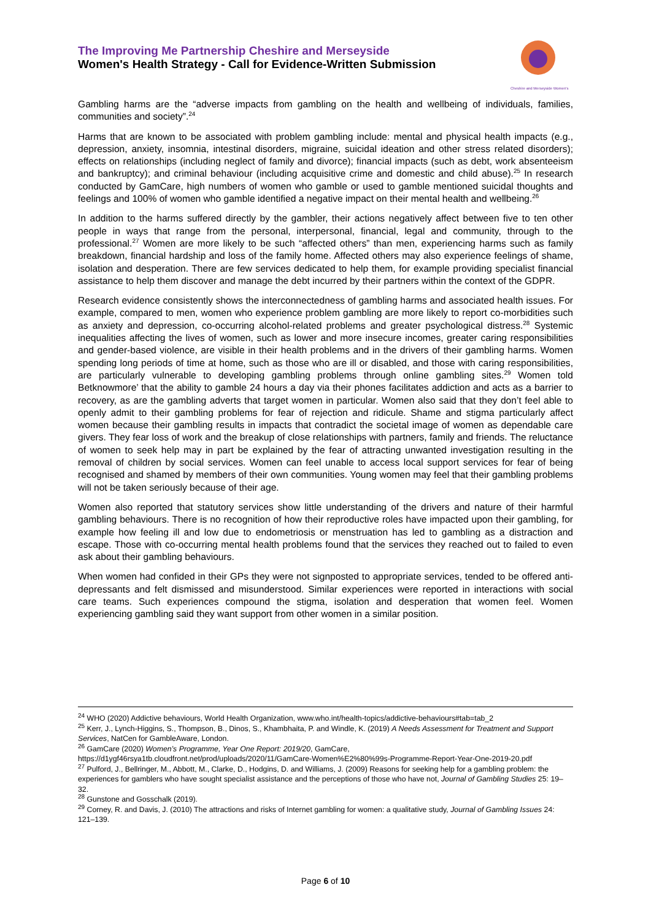The Improving Me Partnership Cheshire and Merseyside
Women's Health Strategy - Call for Evidence-Written Submission
Cheshire and Merseyside Women's
Gambling harms are the “adverse impacts from gambling on the health and wellbeing of individuals, families, communities and society”.<sup>24</sup>
Harms that are known to be associated with problem gambling include: mental and physical health impacts (e.g., depression, anxiety, insomnia, intestinal disorders, migraine, suicidal ideation and other stress related disorders); effects on relationships (including neglect of family and divorce); financial impacts (such as debt, work absenteeism and bankruptcy); and criminal behaviour (including acquisitive crime and domestic and child abuse).<sup>25</sup> In research conducted by GamCare, high numbers of women who gamble or used to gamble mentioned suicidal thoughts and feelings and 100% of women who gamble identified a negative impact on their mental health and wellbeing.<sup>26</sup>
In addition to the harms suffered directly by the gambler, their actions negatively affect between five to ten other people in ways that range from the personal, interpersonal, financial, legal and community, through to the professional.<sup>27</sup> Women are more likely to be such “affected others” than men, experiencing harms such as family breakdown, financial hardship and loss of the family home. Affected others may also experience feelings of shame, isolation and desperation. There are few services dedicated to help them, for example providing specialist financial assistance to help them discover and manage the debt incurred by their partners within the context of the GDPR.
Research evidence consistently shows the interconnectedness of gambling harms and associated health issues. For example, compared to men, women who experience problem gambling are more likely to report co-morbidities such as anxiety and depression, co-occurring alcohol-related problems and greater psychological distress.<sup>28</sup> Systemic inequalities affecting the lives of women, such as lower and more insecure incomes, greater caring responsibilities and gender-based violence, are visible in their health problems and in the drivers of their gambling harms. Women spending long periods of time at home, such as those who are ill or disabled, and those with caring responsibilities, are particularly vulnerable to developing gambling problems through online gambling sites.<sup>29</sup> Women told Betknowmore’ that the ability to gamble 24 hours a day via their phones facilitates addiction and acts as a barrier to recovery, as are the gambling adverts that target women in particular. Women also said that they don’t feel able to openly admit to their gambling problems for fear of rejection and ridicule. Shame and stigma particularly affect women because their gambling results in impacts that contradict the societal image of women as dependable care givers. They fear loss of work and the breakup of close relationships with partners, family and friends. The reluctance of women to seek help may in part be explained by the fear of attracting unwanted investigation resulting in the removal of children by social services. Women can feel unable to access local support services for fear of being recognised and shamed by members of their own communities. Young women may feel that their gambling problems will not be taken seriously because of their age.
Women also reported that statutory services show little understanding of the drivers and nature of their harmful gambling behaviours. There is no recognition of how their reproductive roles have impacted upon their gambling, for example how feeling ill and low due to endometriosis or menstruation has led to gambling as a distraction and escape. Those with co-occurring mental health problems found that the services they reached out to failed to even ask about their gambling behaviours.
When women had confided in their GPs they were not signposted to appropriate services, tended to be offered anti-depressants and felt dismissed and misunderstood. Similar experiences were reported in interactions with social care teams. Such experiences compound the stigma, isolation and desperation that women feel. Women experiencing gambling said they want support from other women in a similar position.
<sup>24</sup> WHO (2020) Addictive behaviours, World Health Organization, www.who.int/health-topics/addictive-behaviours#tab=tab_2
<sup>25</sup> Kerr, J., Lynch-Higgins, S., Thompson, B., Dinos, S., Khambhaita, P. and Windle, K. (2019) A Needs Assessment for Treatment and Support Services, NatCen for GambleAware, London.
<sup>26</sup> GamCare (2020) Women’s Programme, Year One Report: 2019/20, GamCare, https://d1ygf46rsya1tb.cloudfront.net/prod/uploads/2020/11/GamCare-Women%E2%80%99s-Programme-Report-Year-One-2019-20.pdf
<sup>27</sup> Pulford, J., Bellringer, M., Abbott, M., Clarke, D., Hodgins, D. and Williams, J. (2009) Reasons for seeking help for a gambling problem: the experiences for gamblers who have sought specialist assistance and the perceptions of those who have not, Journal of Gambling Studies 25: 19–32.
<sup>28</sup> Gunstone and Gosschalk (2019).
<sup>29</sup> Corney, R. and Davis, J. (2010) The attractions and risks of Internet gambling for women: a qualitative study, Journal of Gambling Issues 24: 121–139.
Page 6 of 10